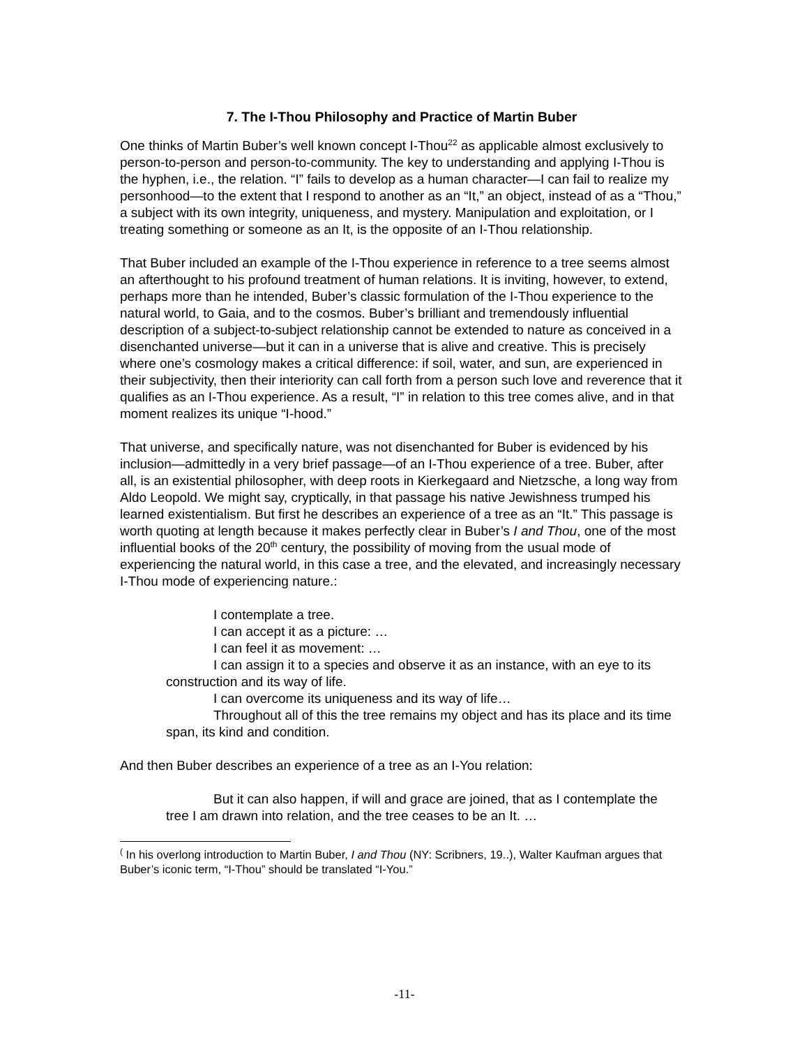7. The I-Thou Philosophy and Practice of Martin Buber
One thinks of Martin Buber’s well known concept I-Thou<sup>22</sup> as applicable almost exclusively to person-to-person and person-to-community. The key to understanding and applying I-Thou is the hyphen, i.e., the relation. “I” fails to develop as a human character—I can fail to realize my personhood—to the extent that I respond to another as an “It,” an object, instead of as a “Thou,” a subject with its own integrity, uniqueness, and mystery. Manipulation and exploitation, or I treating something or someone as an It, is the opposite of an I-Thou relationship.
That Buber included an example of the I-Thou experience in reference to a tree seems almost an afterthought to his profound treatment of human relations. It is inviting, however, to extend, perhaps more than he intended, Buber’s classic formulation of the I-Thou experience to the natural world, to Gaia, and to the cosmos. Buber’s brilliant and tremendously influential description of a subject-to-subject relationship cannot be extended to nature as conceived in a disenchanted universe—but it can in a universe that is alive and creative. This is precisely where one’s cosmology makes a critical difference: if soil, water, and sun, are experienced in their subjectivity, then their interiority can call forth from a person such love and reverence that it qualifies as an I-Thou experience. As a result, “I” in relation to this tree comes alive, and in that moment realizes its unique “I-hood.”
That universe, and specifically nature, was not disenchanted for Buber is evidenced by his inclusion—admittedly in a very brief passage—of an I-Thou experience of a tree. Buber, after all, is an existential philosopher, with deep roots in Kierkegaard and Nietzsche, a long way from Aldo Leopold. We might say, cryptically, in that passage his native Jewishness trumped his learned existentialism. But first he describes an experience of a tree as an “It.” This passage is worth quoting at length because it makes perfectly clear in Buber’s I and Thou, one of the most influential books of the 20<sup>th</sup> century, the possibility of moving from the usual mode of experiencing the natural world, in this case a tree, and the elevated, and increasingly necessary I-Thou mode of experiencing nature.:
I contemplate a tree.
I can accept it as a picture: …
I can feel it as movement: …
I can assign it to a species and observe it as an instance, with an eye to its construction and its way of life.
I can overcome its uniqueness and its way of life…
Throughout all of this the tree remains my object and has its place and its time span, its kind and condition.
And then Buber describes an experience of a tree as an I-You relation:
But it can also happen, if will and grace are joined, that as I contemplate the tree I am drawn into relation, and the tree ceases to be an It. …
<sup>(</sup> In his overlong introduction to Martin Buber, I and Thou (NY: Scribners, 19..), Walter Kaufman argues that Buber’s iconic term, “I-Thou” should be translated “I-You.”
-11-